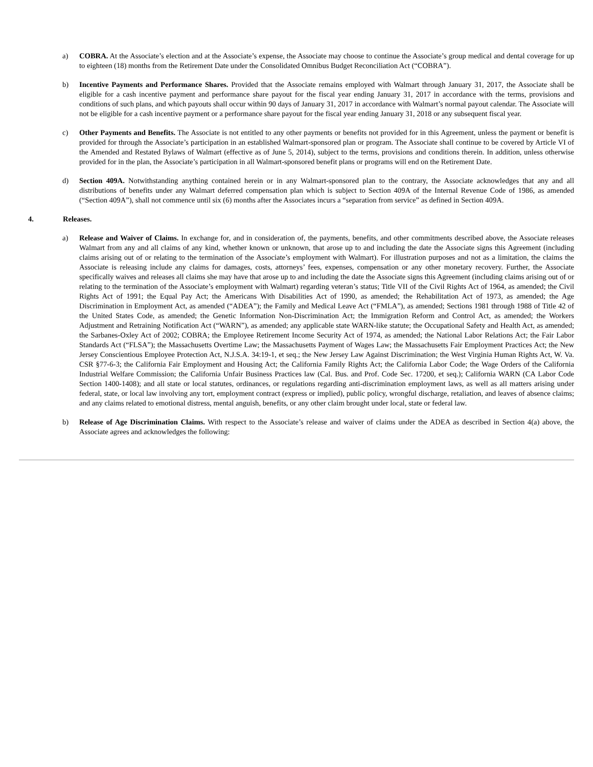a) COBRA. At the Associate’s election and at the Associate’s expense, the Associate may choose to continue the Associate’s group medical and dental coverage for up to eighteen (18) months from the Retirement Date under the Consolidated Omnibus Budget Reconciliation Act (“COBRA”).
b) Incentive Payments and Performance Shares. Provided that the Associate remains employed with Walmart through January 31, 2017, the Associate shall be eligible for a cash incentive payment and performance share payout for the fiscal year ending January 31, 2017 in accordance with the terms, provisions and conditions of such plans, and which payouts shall occur within 90 days of January 31, 2017 in accordance with Walmart’s normal payout calendar. The Associate will not be eligible for a cash incentive payment or a performance share payout for the fiscal year ending January 31, 2018 or any subsequent fiscal year.
c) Other Payments and Benefits. The Associate is not entitled to any other payments or benefits not provided for in this Agreement, unless the payment or benefit is provided for through the Associate’s participation in an established Walmart-sponsored plan or program. The Associate shall continue to be covered by Article VI of the Amended and Restated Bylaws of Walmart (effective as of June 5, 2014), subject to the terms, provisions and conditions therein. In addition, unless otherwise provided for in the plan, the Associate’s participation in all Walmart-sponsored benefit plans or programs will end on the Retirement Date.
d) Section 409A. Notwithstanding anything contained herein or in any Walmart-sponsored plan to the contrary, the Associate acknowledges that any and all distributions of benefits under any Walmart deferred compensation plan which is subject to Section 409A of the Internal Revenue Code of 1986, as amended (“Section 409A”), shall not commence until six (6) months after the Associates incurs a “separation from service” as defined in Section 409A.
4. Releases.
a) Release and Waiver of Claims. In exchange for, and in consideration of, the payments, benefits, and other commitments described above, the Associate releases Walmart from any and all claims of any kind, whether known or unknown, that arose up to and including the date the Associate signs this Agreement (including claims arising out of or relating to the termination of the Associate’s employment with Walmart). For illustration purposes and not as a limitation, the claims the Associate is releasing include any claims for damages, costs, attorneys’ fees, expenses, compensation or any other monetary recovery. Further, the Associate specifically waives and releases all claims she may have that arose up to and including the date the Associate signs this Agreement (including claims arising out of or relating to the termination of the Associate’s employment with Walmart) regarding veteran’s status; Title VII of the Civil Rights Act of 1964, as amended; the Civil Rights Act of 1991; the Equal Pay Act; the Americans With Disabilities Act of 1990, as amended; the Rehabilitation Act of 1973, as amended; the Age Discrimination in Employment Act, as amended (“ADEA”); the Family and Medical Leave Act (“FMLA”), as amended; Sections 1981 through 1988 of Title 42 of the United States Code, as amended; the Genetic Information Non-Discrimination Act; the Immigration Reform and Control Act, as amended; the Workers Adjustment and Retraining Notification Act (“WARN”), as amended; any applicable state WARN-like statute; the Occupational Safety and Health Act, as amended; the Sarbanes-Oxley Act of 2002; COBRA; the Employee Retirement Income Security Act of 1974, as amended; the National Labor Relations Act; the Fair Labor Standards Act (“FLSA”); the Massachusetts Overtime Law; the Massachusetts Payment of Wages Law; the Massachusetts Fair Employment Practices Act; the New Jersey Conscientious Employee Protection Act, N.J.S.A. 34:19-1, et seq.; the New Jersey Law Against Discrimination; the West Virginia Human Rights Act, W. Va. CSR §77-6-3; the California Fair Employment and Housing Act; the California Family Rights Act; the California Labor Code; the Wage Orders of the California Industrial Welfare Commission; the California Unfair Business Practices law (Cal. Bus. and Prof. Code Sec. 17200, et seq.); California WARN (CA Labor Code Section 1400-1408); and all state or local statutes, ordinances, or regulations regarding anti-discrimination employment laws, as well as all matters arising under federal, state, or local law involving any tort, employment contract (express or implied), public policy, wrongful discharge, retaliation, and leaves of absence claims; and any claims related to emotional distress, mental anguish, benefits, or any other claim brought under local, state or federal law.
b) Release of Age Discrimination Claims. With respect to the Associate’s release and waiver of claims under the ADEA as described in Section 4(a) above, the Associate agrees and acknowledges the following: